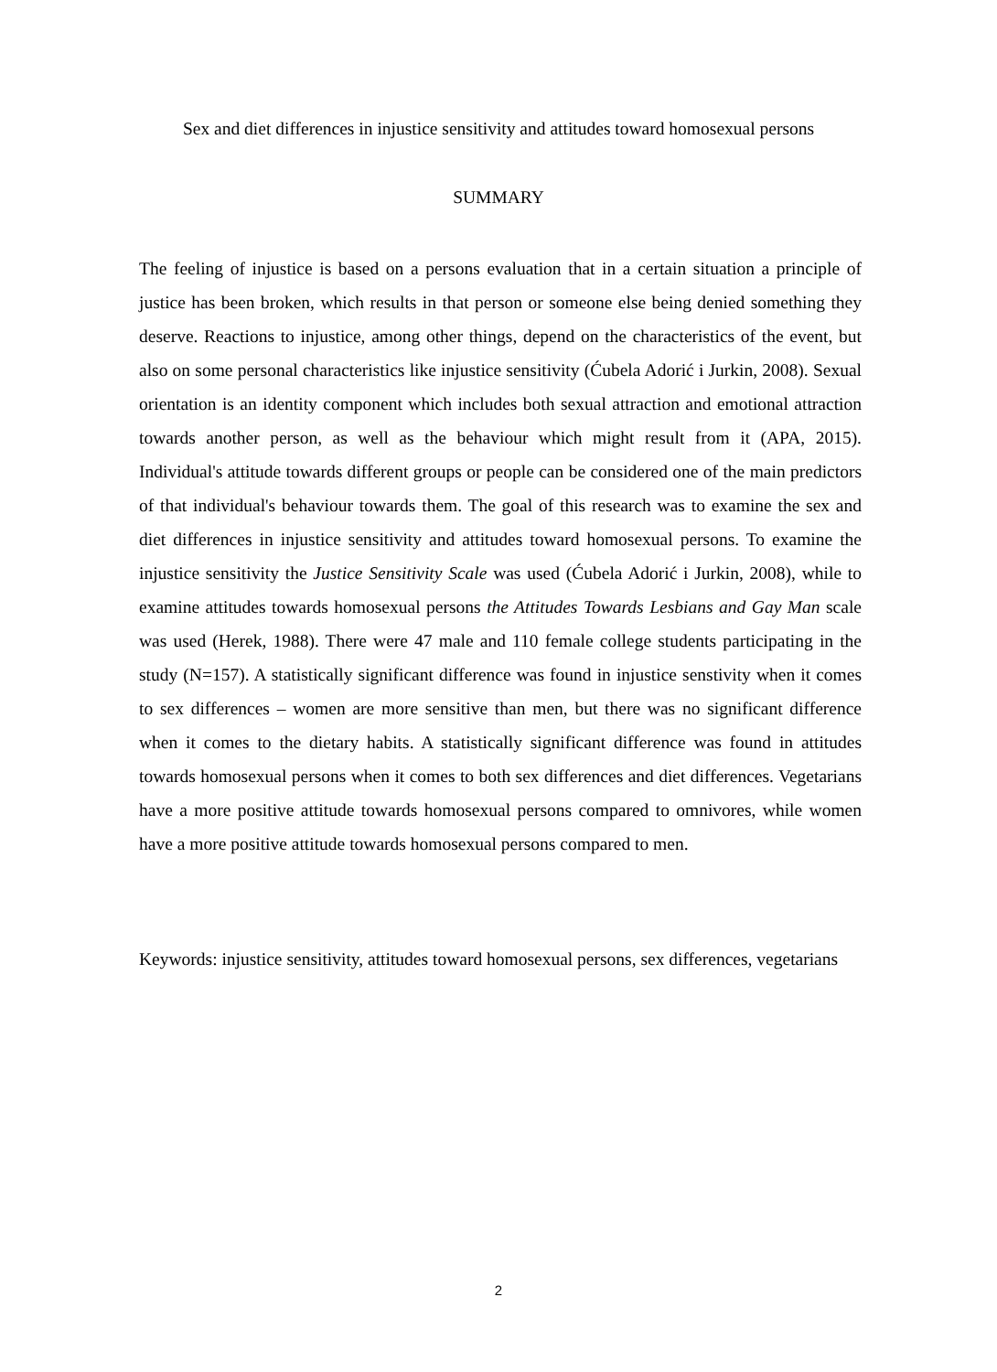Sex and diet differences in injustice sensitivity and attitudes toward homosexual persons
SUMMARY
The feeling of injustice is based on a persons evaluation that in a certain situation a principle of justice has been broken, which results in that person or someone else being denied something they deserve. Reactions to injustice, among other things, depend on the characteristics of the event, but also on some personal characteristics like injustice sensitivity (Ćubela Adorić i Jurkin, 2008). Sexual orientation is an identity component which includes both sexual attraction and emotional attraction towards another person, as well as the behaviour which might result from it (APA, 2015). Individual's attitude towards different groups or people can be considered one of the main predictors of that individual's behaviour towards them. The goal of this research was to examine the sex and diet differences in injustice sensitivity and attitudes toward homosexual persons. To examine the injustice sensitivity the Justice Sensitivity Scale was used (Ćubela Adorić i Jurkin, 2008), while to examine attitudes towards homosexual persons the Attitudes Towards Lesbians and Gay Man scale was used (Herek, 1988). There were 47 male and 110 female college students participating in the study (N=157). A statistically significant difference was found in injustice senstivity when it comes to sex differences – women are more sensitive than men, but there was no significant difference when it comes to the dietary habits. A statistically significant difference was found in attitudes towards homosexual persons when it comes to both sex differences and diet differences. Vegetarians have a more positive attitude towards homosexual persons compared to omnivores, while women have a more positive attitude towards homosexual persons compared to men.
Keywords: injustice sensitivity, attitudes toward homosexual persons, sex differences, vegetarians
2